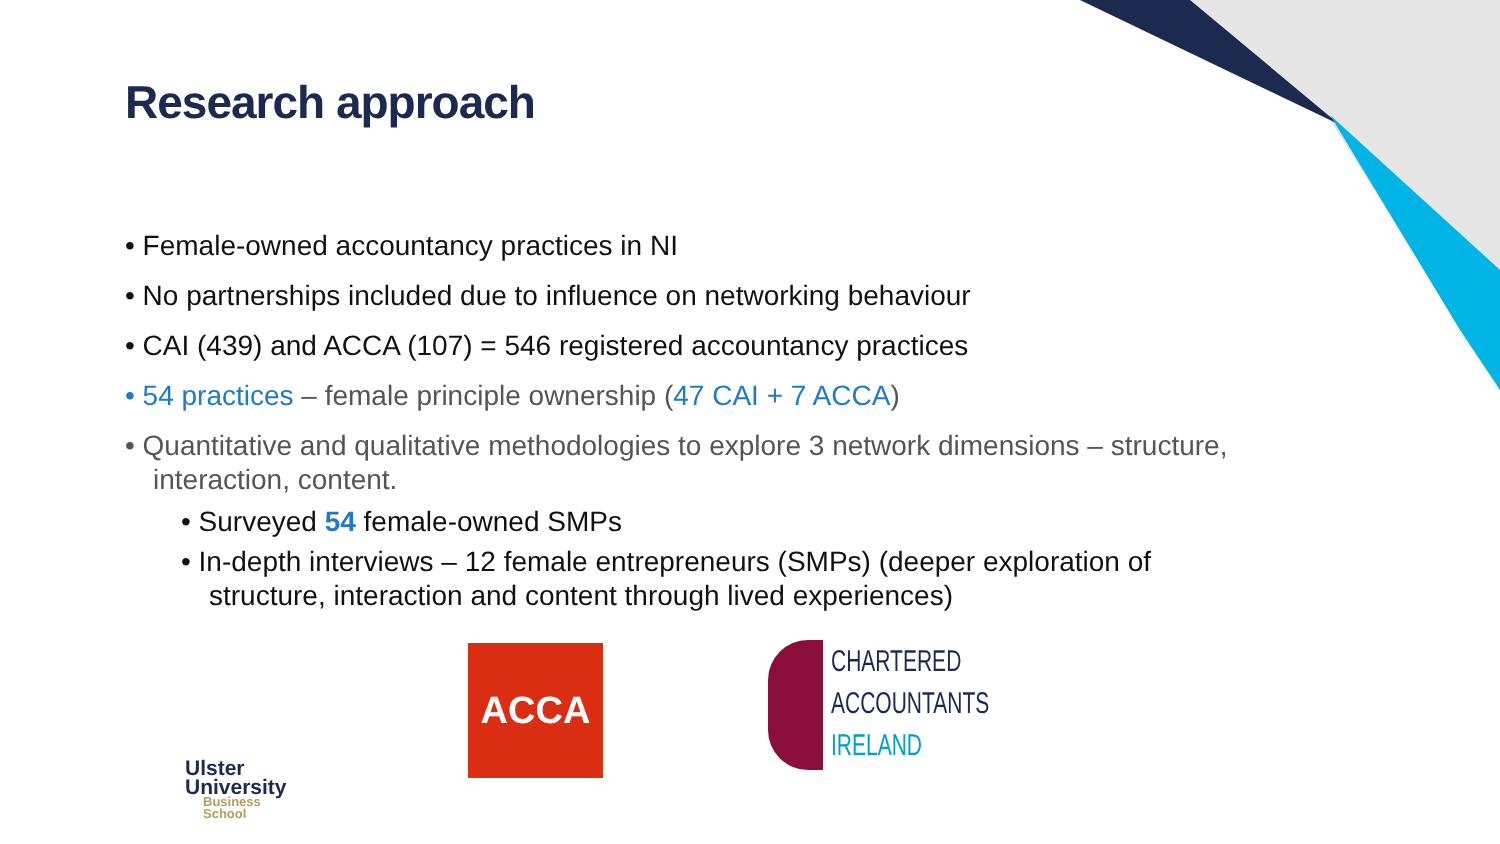Research approach
• Female-owned accountancy practices in NI
• No partnerships included due to influence on networking behaviour
• CAI (439) and ACCA (107) = 546 registered accountancy practices
• 54 practices – female principle ownership (47 CAI + 7 ACCA)
• Quantitative and qualitative methodologies to explore 3 network dimensions – structure, interaction, content.
• Surveyed 54 female-owned SMPs
• In-depth interviews – 12 female entrepreneurs (SMPs) (deeper exploration of structure, interaction and content through lived experiences)
Ulster
University
Business
School
ACCA
CHARTERED
ACCOUNTANTS
IRELAND